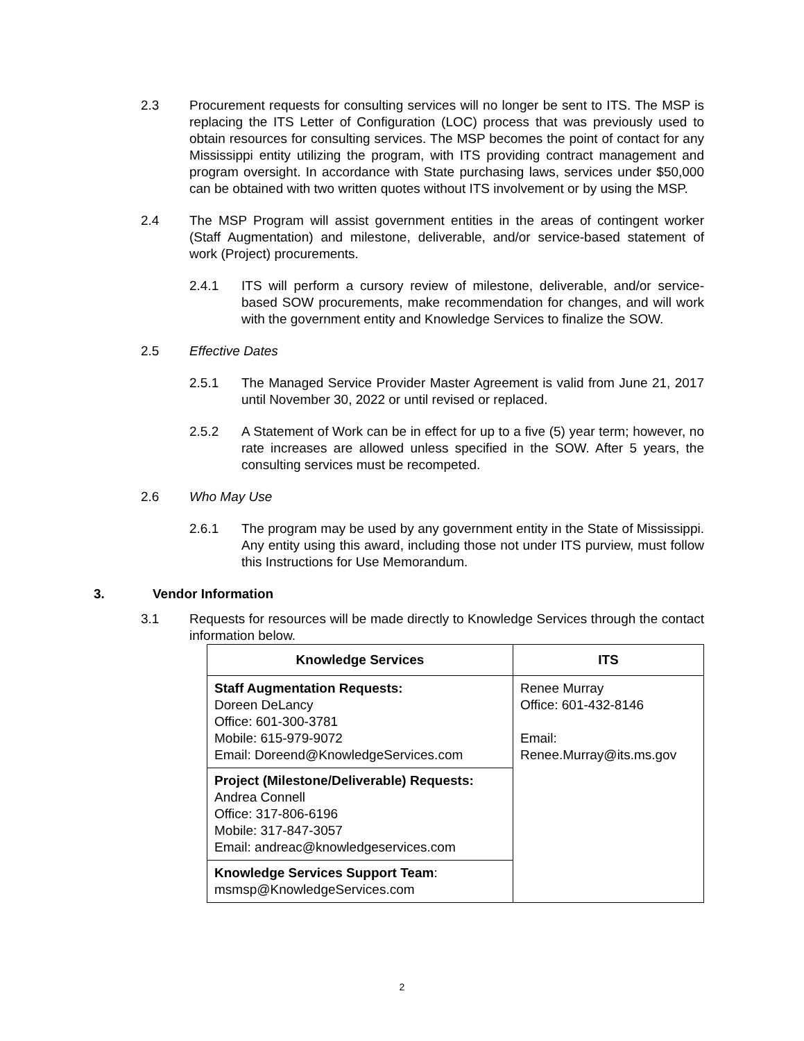2.3 Procurement requests for consulting services will no longer be sent to ITS. The MSP is replacing the ITS Letter of Configuration (LOC) process that was previously used to obtain resources for consulting services. The MSP becomes the point of contact for any Mississippi entity utilizing the program, with ITS providing contract management and program oversight. In accordance with State purchasing laws, services under $50,000 can be obtained with two written quotes without ITS involvement or by using the MSP.
2.4 The MSP Program will assist government entities in the areas of contingent worker (Staff Augmentation) and milestone, deliverable, and/or service-based statement of work (Project) procurements.
2.4.1 ITS will perform a cursory review of milestone, deliverable, and/or service-based SOW procurements, make recommendation for changes, and will work with the government entity and Knowledge Services to finalize the SOW.
2.5 Effective Dates
2.5.1 The Managed Service Provider Master Agreement is valid from June 21, 2017 until November 30, 2022 or until revised or replaced.
2.5.2 A Statement of Work can be in effect for up to a five (5) year term; however, no rate increases are allowed unless specified in the SOW. After 5 years, the consulting services must be recompeted.
2.6 Who May Use
2.6.1 The program may be used by any government entity in the State of Mississippi. Any entity using this award, including those not under ITS purview, must follow this Instructions for Use Memorandum.
3. Vendor Information
3.1 Requests for resources will be made directly to Knowledge Services through the contact information below.
| Knowledge Services | ITS |
| --- | --- |
| Staff Augmentation Requests: Doreen DeLancy Office: 601-300-3781 Mobile: 615-979-9072 Email: Doreend@KnowledgeServices.com | Renee Murray Office: 601-432-8146 Email: Renee.Murray@its.ms.gov |
| Project (Milestone/Deliverable) Requests: Andrea Connell Office: 317-806-6196 Mobile: 317-847-3057 Email: andreac@knowledgeservices.com | |
| Knowledge Services Support Team : msmsp@KnowledgeServices.com | |
2